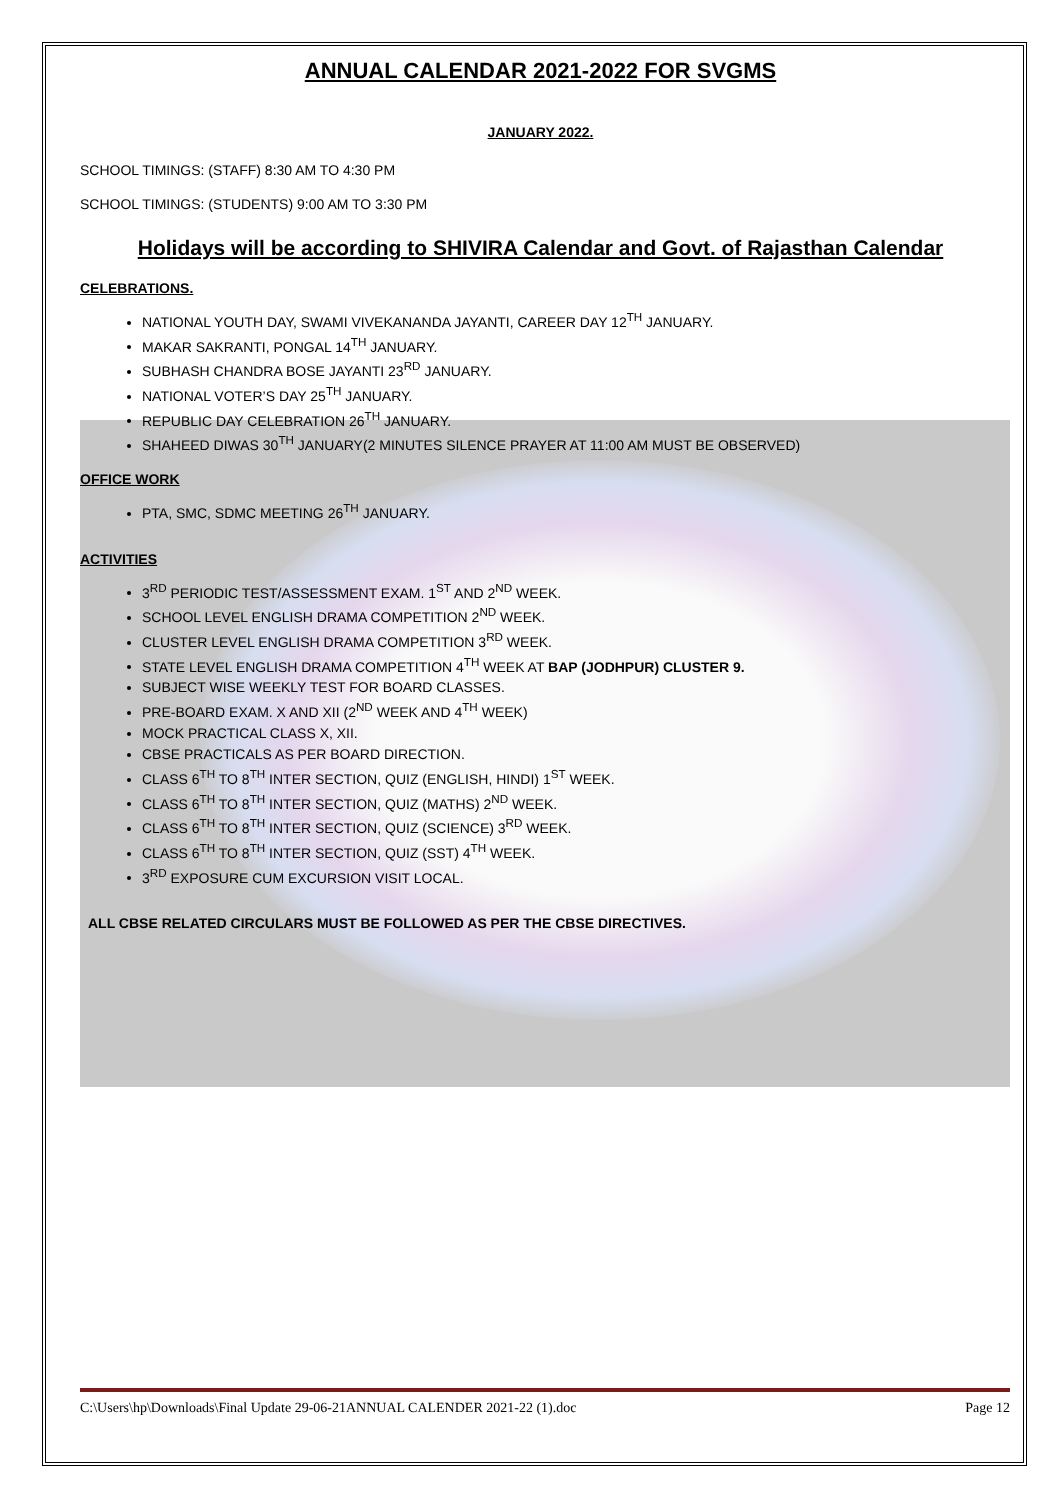ANNUAL CALENDAR 2021-2022 FOR SVGMS
JANUARY 2022.
SCHOOL TIMINGS: (STAFF) 8:30 AM TO 4:30 PM
SCHOOL TIMINGS: (STUDENTS) 9:00 AM TO 3:30 PM
Holidays will be according to SHIVIRA Calendar and Govt. of Rajasthan Calendar
CELEBRATIONS.
NATIONAL YOUTH DAY, SWAMI VIVEKANANDA JAYANTI, CAREER DAY 12<sup>TH</sup> JANUARY.
MAKAR SAKRANTI, PONGAL 14<sup>TH</sup> JANUARY.
SUBHASH CHANDRA BOSE JAYANTI 23<sup>RD</sup> JANUARY.
NATIONAL VOTER’S DAY 25<sup>TH</sup> JANUARY.
REPUBLIC DAY CELEBRATION 26<sup>TH</sup> JANUARY.
SHAHEED DIWAS 30<sup>TH</sup> JANUARY(2 MINUTES SILENCE PRAYER AT 11:00 AM MUST BE OBSERVED)
OFFICE WORK
PTA, SMC, SDMC MEETING 26<sup>TH</sup> JANUARY.
ACTIVITIES
3<sup>RD</sup> PERIODIC TEST/ASSESSMENT EXAM. 1<sup>ST</sup> AND 2<sup>ND</sup> WEEK.
SCHOOL LEVEL ENGLISH DRAMA COMPETITION 2<sup>ND</sup> WEEK.
CLUSTER LEVEL ENGLISH DRAMA COMPETITION 3<sup>RD</sup> WEEK.
STATE LEVEL ENGLISH DRAMA COMPETITION 4<sup>TH</sup> WEEK AT BAP (JODHPUR) CLUSTER 9.
SUBJECT WISE WEEKLY TEST FOR BOARD CLASSES.
PRE-BOARD EXAM. X AND XII (2<sup>ND</sup> WEEK AND 4<sup>TH</sup> WEEK)
MOCK PRACTICAL CLASS X, XII.
CBSE PRACTICALS AS PER BOARD DIRECTION.
CLASS 6<sup>TH</sup> TO 8<sup>TH</sup> INTER SECTION, QUIZ (ENGLISH, HINDI) 1<sup>ST</sup> WEEK.
CLASS 6<sup>TH</sup> TO 8<sup>TH</sup> INTER SECTION, QUIZ (MATHS) 2<sup>ND</sup> WEEK.
CLASS 6<sup>TH</sup> TO 8<sup>TH</sup> INTER SECTION, QUIZ (SCIENCE) 3<sup>RD</sup> WEEK.
CLASS 6<sup>TH</sup> TO 8<sup>TH</sup> INTER SECTION, QUIZ (SST) 4<sup>TH</sup> WEEK.
3<sup>RD</sup> EXPOSURE CUM EXCURSION VISIT LOCAL.
ALL CBSE RELATED CIRCULARS MUST BE FOLLOWED AS PER THE CBSE DIRECTIVES.
C:\Users\hp\Downloads\Final Update 29-06-21ANNUAL CALENDER 2021-22 (1).doc Page 12